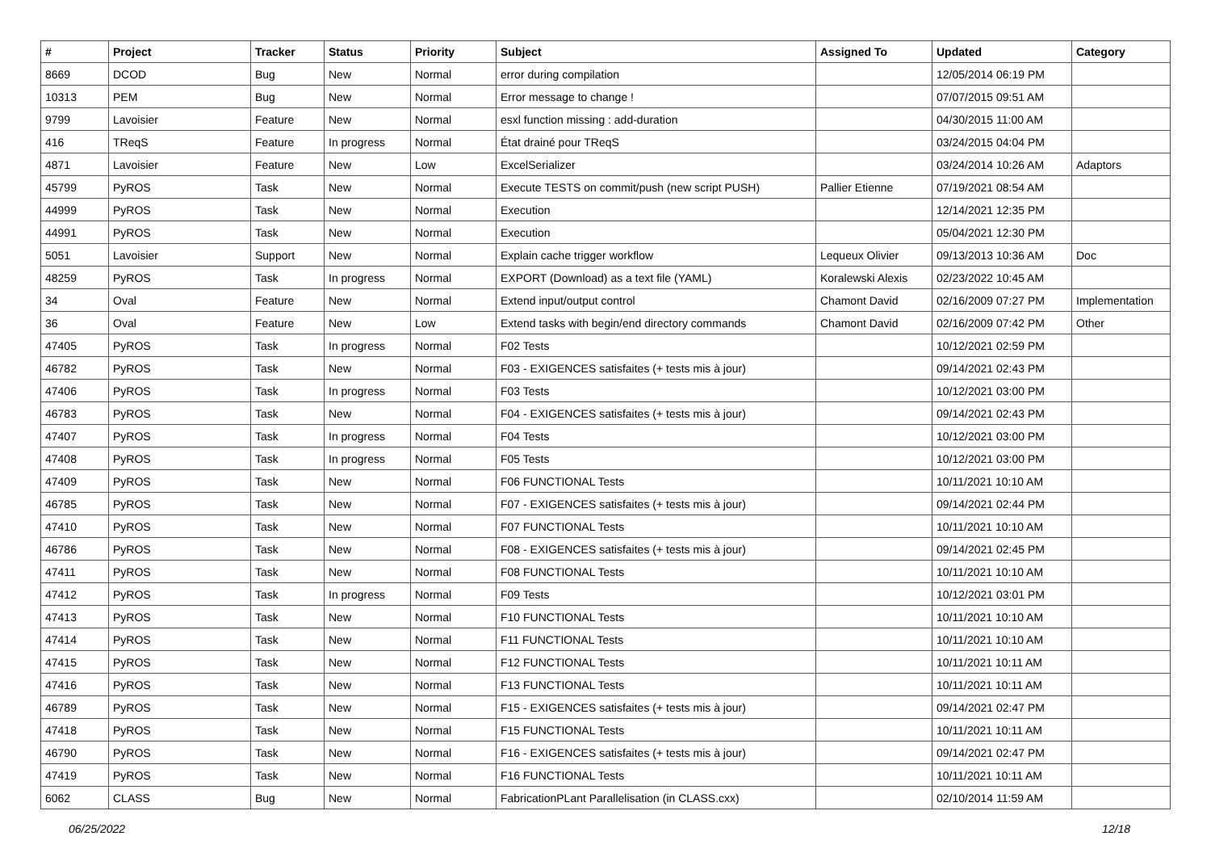| # | Project | Tracker | Status | Priority | Subject | Assigned To | Updated | Category |
| --- | --- | --- | --- | --- | --- | --- | --- | --- |
| 8669 | DCOD | Bug | New | Normal | error during compilation | | 12/05/2014 06:19 PM | |
| 10313 | PEM | Bug | New | Normal | Error message to change ! | | 07/07/2015 09:51 AM | |
| 9799 | Lavoisier | Feature | New | Normal | esxl function missing : add-duration | | 04/30/2015 11:00 AM | |
| 416 | TReqS | Feature | In progress | Normal | État drainé pour TReqS | | 03/24/2015 04:04 PM | |
| 4871 | Lavoisier | Feature | New | Low | ExcelSerializer | | 03/24/2014 10:26 AM | Adaptors |
| 45799 | PyROS | Task | New | Normal | Execute TESTS on commit/push (new script PUSH) | Pallier Etienne | 07/19/2021 08:54 AM | |
| 44999 | PyROS | Task | New | Normal | Execution | | 12/14/2021 12:35 PM | |
| 44991 | PyROS | Task | New | Normal | Execution | | 05/04/2021 12:30 PM | |
| 5051 | Lavoisier | Support | New | Normal | Explain cache trigger workflow | Lequeux Olivier | 09/13/2013 10:36 AM | Doc |
| 48259 | PyROS | Task | In progress | Normal | EXPORT (Download) as a text file (YAML) | Koralewski Alexis | 02/23/2022 10:45 AM | |
| 34 | Oval | Feature | New | Normal | Extend input/output control | Chamont David | 02/16/2009 07:27 PM | Implementation |
| 36 | Oval | Feature | New | Low | Extend tasks with begin/end directory commands | Chamont David | 02/16/2009 07:42 PM | Other |
| 47405 | PyROS | Task | In progress | Normal | F02 Tests | | 10/12/2021 02:59 PM | |
| 46782 | PyROS | Task | New | Normal | F03 - EXIGENCES satisfaites (+ tests mis à jour) | | 09/14/2021 02:43 PM | |
| 47406 | PyROS | Task | In progress | Normal | F03 Tests | | 10/12/2021 03:00 PM | |
| 46783 | PyROS | Task | New | Normal | F04 - EXIGENCES satisfaites (+ tests mis à jour) | | 09/14/2021 02:43 PM | |
| 47407 | PyROS | Task | In progress | Normal | F04 Tests | | 10/12/2021 03:00 PM | |
| 47408 | PyROS | Task | In progress | Normal | F05 Tests | | 10/12/2021 03:00 PM | |
| 47409 | PyROS | Task | New | Normal | F06 FUNCTIONAL Tests | | 10/11/2021 10:10 AM | |
| 46785 | PyROS | Task | New | Normal | F07 - EXIGENCES satisfaites (+ tests mis à jour) | | 09/14/2021 02:44 PM | |
| 47410 | PyROS | Task | New | Normal | F07 FUNCTIONAL Tests | | 10/11/2021 10:10 AM | |
| 46786 | PyROS | Task | New | Normal | F08 - EXIGENCES satisfaites (+ tests mis à jour) | | 09/14/2021 02:45 PM | |
| 47411 | PyROS | Task | New | Normal | F08 FUNCTIONAL Tests | | 10/11/2021 10:10 AM | |
| 47412 | PyROS | Task | In progress | Normal | F09 Tests | | 10/12/2021 03:01 PM | |
| 47413 | PyROS | Task | New | Normal | F10 FUNCTIONAL Tests | | 10/11/2021 10:10 AM | |
| 47414 | PyROS | Task | New | Normal | F11 FUNCTIONAL Tests | | 10/11/2021 10:10 AM | |
| 47415 | PyROS | Task | New | Normal | F12 FUNCTIONAL Tests | | 10/11/2021 10:11 AM | |
| 47416 | PyROS | Task | New | Normal | F13 FUNCTIONAL Tests | | 10/11/2021 10:11 AM | |
| 46789 | PyROS | Task | New | Normal | F15 - EXIGENCES satisfaites (+ tests mis à jour) | | 09/14/2021 02:47 PM | |
| 47418 | PyROS | Task | New | Normal | F15 FUNCTIONAL Tests | | 10/11/2021 10:11 AM | |
| 46790 | PyROS | Task | New | Normal | F16 - EXIGENCES satisfaites (+ tests mis à jour) | | 09/14/2021 02:47 PM | |
| 47419 | PyROS | Task | New | Normal | F16 FUNCTIONAL Tests | | 10/11/2021 10:11 AM | |
| 6062 | CLASS | Bug | New | Normal | FabricationPLant Parallelisation (in CLASS.cxx) | | 02/10/2014 11:59 AM | |
06/25/2022 12/18